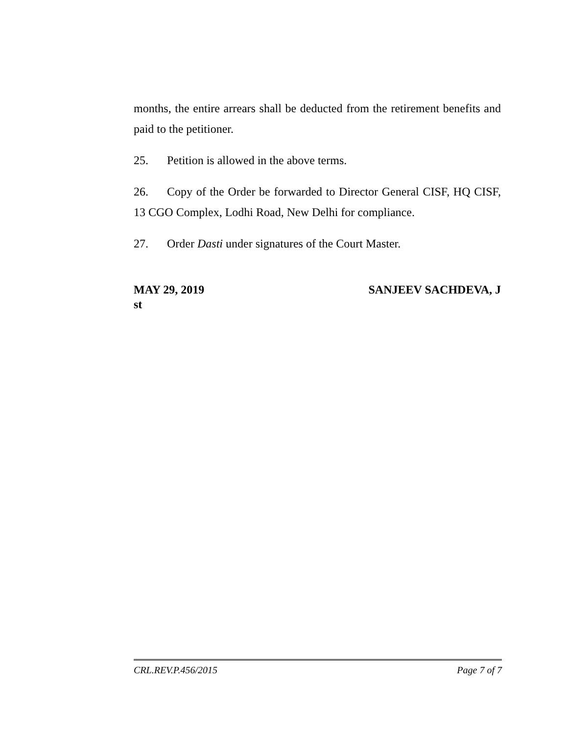months, the entire arrears shall be deducted from the retirement benefits and paid to the petitioner.
25. Petition is allowed in the above terms.
26. Copy of the Order be forwarded to Director General CISF, HQ CISF, 13 CGO Complex, Lodhi Road, New Delhi for compliance.
27. Order Dasti under signatures of the Court Master.
MAY 29, 2019 SANJEEV SACHDEVA, J
st
CRL.REV.P.456/2015 Page 7 of 7